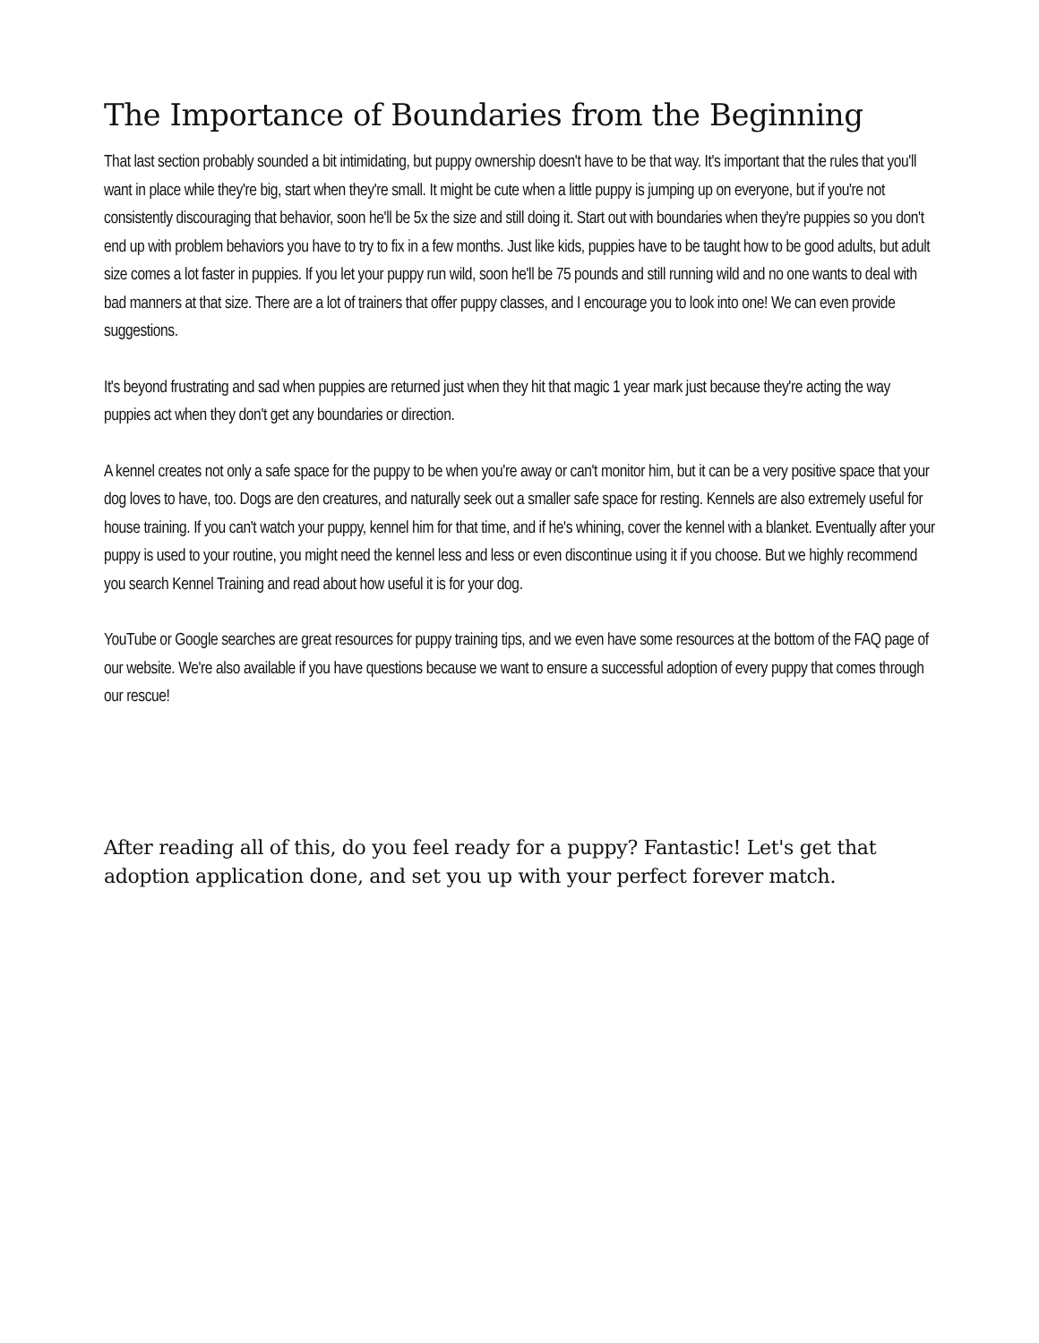The Importance of Boundaries from the Beginning
That last section probably sounded a bit intimidating, but puppy ownership doesn't have to be that way. It's important that the rules that you'll want in place while they're big, start when they're small. It might be cute when a little puppy is jumping up on everyone, but if you're not consistently discouraging that behavior, soon he'll be 5x the size and still doing it. Start out with boundaries when they're puppies so you don't end up with problem behaviors you have to try to fix in a few months. Just like kids, puppies have to be taught how to be good adults, but adult size comes a lot faster in puppies. If you let your puppy run wild, soon he'll be 75 pounds and still running wild and no one wants to deal with bad manners at that size. There are a lot of trainers that offer puppy classes, and I encourage you to look into one! We can even provide suggestions.
It's beyond frustrating and sad when puppies are returned just when they hit that magic 1 year mark just because they're acting the way puppies act when they don't get any boundaries or direction.
A kennel creates not only a safe space for the puppy to be when you're away or can't monitor him, but it can be a very positive space that your dog loves to have, too. Dogs are den creatures, and naturally seek out a smaller safe space for resting. Kennels are also extremely useful for house training. If you can't watch your puppy, kennel him for that time, and if he's whining, cover the kennel with a blanket. Eventually after your puppy is used to your routine, you might need the kennel less and less or even discontinue using it if you choose. But we highly recommend you search Kennel Training and read about how useful it is for your dog.
YouTube or Google searches are great resources for puppy training tips, and we even have some resources at the bottom of the FAQ page of our website. We're also available if you have questions because we want to ensure a successful adoption of every puppy that comes through our rescue!
After reading all of this, do you feel ready for a puppy? Fantastic! Let's get that adoption application done, and set you up with your perfect forever match.